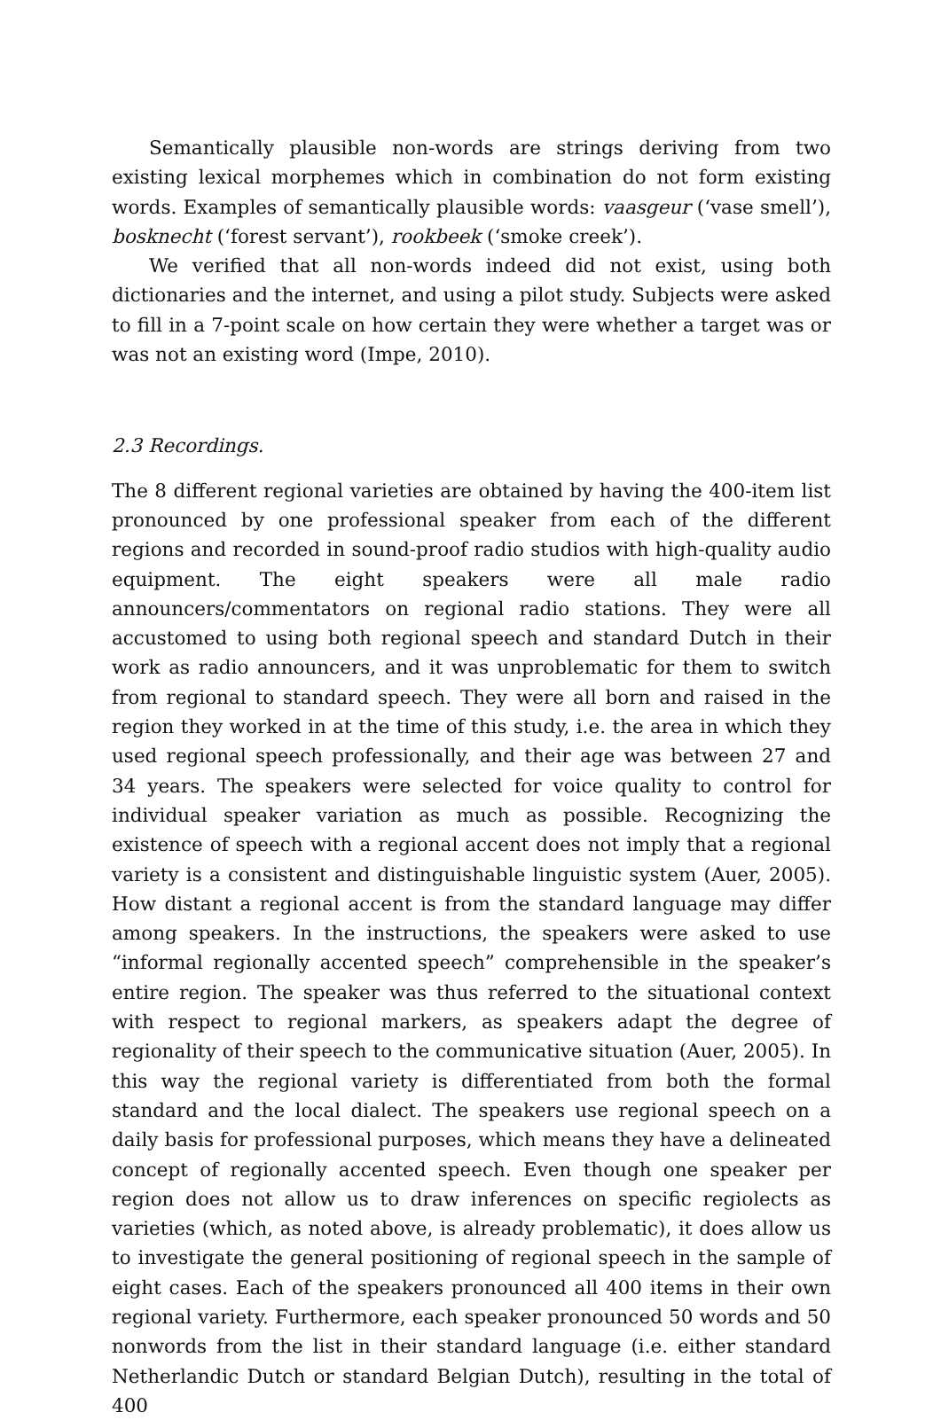Semantically plausible non-words are strings deriving from two existing lexical morphemes which in combination do not form existing words. Examples of semantically plausible words: vaasgeur (‘vase smell’), bosknecht (‘forest servant’), rookbeek (‘smoke creek’).
We verified that all non-words indeed did not exist, using both dictionaries and the internet, and using a pilot study. Subjects were asked to fill in a 7-point scale on how certain they were whether a target was or was not an existing word (Impe, 2010).
2.3 Recordings.
The 8 different regional varieties are obtained by having the 400-item list pronounced by one professional speaker from each of the different regions and recorded in sound-proof radio studios with high-quality audio equipment. The eight speakers were all male radio announcers/commentators on regional radio stations. They were all accustomed to using both regional speech and standard Dutch in their work as radio announcers, and it was unproblematic for them to switch from regional to standard speech. They were all born and raised in the region they worked in at the time of this study, i.e. the area in which they used regional speech professionally, and their age was between 27 and 34 years. The speakers were selected for voice quality to control for individual speaker variation as much as possible. Recognizing the existence of speech with a regional accent does not imply that a regional variety is a consistent and distinguishable linguistic system (Auer, 2005). How distant a regional accent is from the standard language may differ among speakers. In the instructions, the speakers were asked to use “informal regionally accented speech” comprehensible in the speaker’s entire region. The speaker was thus referred to the situational context with respect to regional markers, as speakers adapt the degree of regionality of their speech to the communicative situation (Auer, 2005). In this way the regional variety is differentiated from both the formal standard and the local dialect. The speakers use regional speech on a daily basis for professional purposes, which means they have a delineated concept of regionally accented speech. Even though one speaker per region does not allow us to draw inferences on specific regiolects as varieties (which, as noted above, is already problematic), it does allow us to investigate the general positioning of regional speech in the sample of eight cases. Each of the speakers pronounced all 400 items in their own regional variety. Furthermore, each speaker pronounced 50 words and 50 nonwords from the list in their standard language (i.e. either standard Netherlandic Dutch or standard Belgian Dutch), resulting in the total of 400